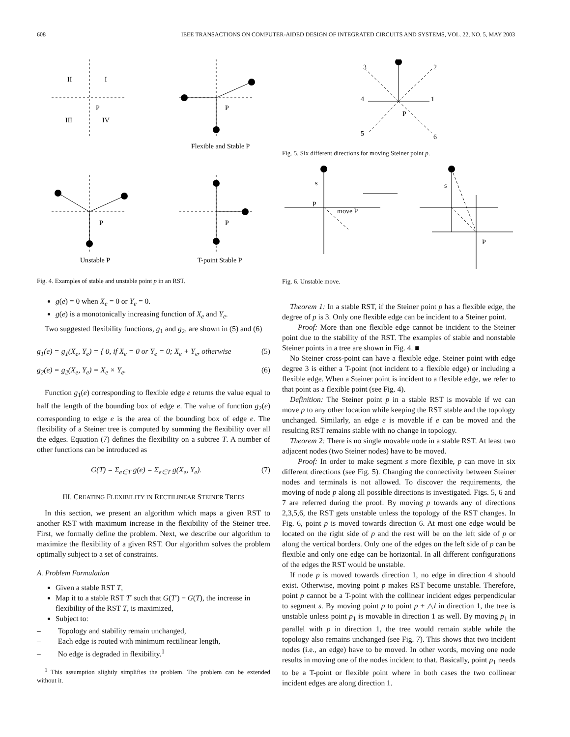608 IEEE TRANSACTIONS ON COMPUTER-AIDED DESIGN OF INTEGRATED CIRCUITS AND SYSTEMS, VOL. 22, NO. 5, MAY 2003
II
I
P
III
IV
P
Flexible and Stable P
P
P
Unstable P
T-point Stable P
Fig. 4. Examples of stable and unstable point p in an RST.
g(e) = 0 when X<sub>e</sub> = 0 or Y<sub>e</sub> = 0.
g(e) is a monotonically increasing function of X<sub>e</sub> and Y<sub>e</sub>.
Two suggested flexibility functions, g<sub>1</sub> and g<sub>2</sub>, are shown in (5) and (6)
g<sub>1</sub>(e) = g<sub>1</sub>(X<sub>e</sub>, Y<sub>e</sub>) = { 0, if X<sub>e</sub> = 0 or Y<sub>e</sub> = 0; X<sub>e</sub> + Y<sub>e</sub>, otherwise (5)
g<sub>2</sub>(e) = g<sub>2</sub>(X<sub>e</sub>, Y<sub>e</sub>) = X<sub>e</sub> × Y<sub>e</sub>. (6)
Function g<sub>1</sub>(e) corresponding to flexible edge e returns the value equal to half the length of the bounding box of edge e. The value of function g<sub>2</sub>(e) corresponding to edge e is the area of the bounding box of edge e. The flexibility of a Steiner tree is computed by summing the flexibility over all the edges. Equation (7) defines the flexibility on a subtree T. A number of other functions can be introduced as
G(T) = Σ<sub>e∈T</sub> g(e) = Σ<sub>e∈T</sub> g(X<sub>e</sub>, Y<sub>e</sub>). (7)
III. CREATING FLEXIBILITY IN RECTILINEAR STEINER TREES
In this section, we present an algorithm which maps a given RST to another RST with maximum increase in the flexibility of the Steiner tree. First, we formally define the problem. Next, we describe our algorithm to maximize the flexibility of a given RST. Our algorithm solves the problem optimally subject to a set of constraints.
A. Problem Formulation
Given a stable RST T,
Map it to a stable RST T′ such that G(T′) − G(T), the increase in flexibility of the RST T, is maximized,
Subject to:
– Topology and stability remain unchanged,
– Each edge is routed with minimum rectilinear length,
– No edge is degraded in flexibility.<sup>1</sup>
<sup>1</sup> This assumption slightly simplifies the problem. The problem can be extended without it.
3
2
4
1
P
5
6
Fig. 5. Six different directions for moving Steiner point p.
s
P
move P
s
P
Fig. 6. Unstable move.
Theorem 1: In a stable RST, if the Steiner point p has a flexible edge, the degree of p is 3. Only one flexible edge can be incident to a Steiner point.
Proof: More than one flexible edge cannot be incident to the Steiner point due to the stability of the RST. The examples of stable and nonstable Steiner points in a tree are shown in Fig. 4. ■
No Steiner cross-point can have a flexible edge. Steiner point with edge degree 3 is either a T-point (not incident to a flexible edge) or including a flexible edge. When a Steiner point is incident to a flexible edge, we refer to that point as a flexible point (see Fig. 4).
Definition: The Steiner point p in a stable RST is movable if we can move p to any other location while keeping the RST stable and the topology unchanged. Similarly, an edge e is movable if e can be moved and the resulting RST remains stable with no change in topology.
Theorem 2: There is no single movable node in a stable RST. At least two adjacent nodes (two Steiner nodes) have to be moved.
Proof: In order to make segment s more flexible, p can move in six different directions (see Fig. 5). Changing the connectivity between Steiner nodes and terminals is not allowed. To discover the requirements, the moving of node p along all possible directions is investigated. Figs. 5, 6 and 7 are referred during the proof. By moving p towards any of directions 2,3,5,6, the RST gets unstable unless the topology of the RST changes. In Fig. 6, point p is moved towards direction 6. At most one edge would be located on the right side of p and the rest will be on the left side of p or along the vertical borders. Only one of the edges on the left side of p can be flexible and only one edge can be horizontal. In all different configurations of the edges the RST would be unstable.
If node p is moved towards direction 1, no edge in direction 4 should exist. Otherwise, moving point p makes RST become unstable. Therefore, point p cannot be a T-point with the collinear incident edges perpendicular to segment s. By moving point p to point p + △l in direction 1, the tree is unstable unless point p<sub>1</sub> is movable in direction 1 as well. By moving p<sub>1</sub> in parallel with p in direction 1, the tree would remain stable while the topology also remains unchanged (see Fig. 7). This shows that two incident nodes (i.e., an edge) have to be moved. In other words, moving one node results in moving one of the nodes incident to that. Basically, point p<sub>1</sub> needs to be a T-point or flexible point where in both cases the two collinear incident edges are along direction 1.